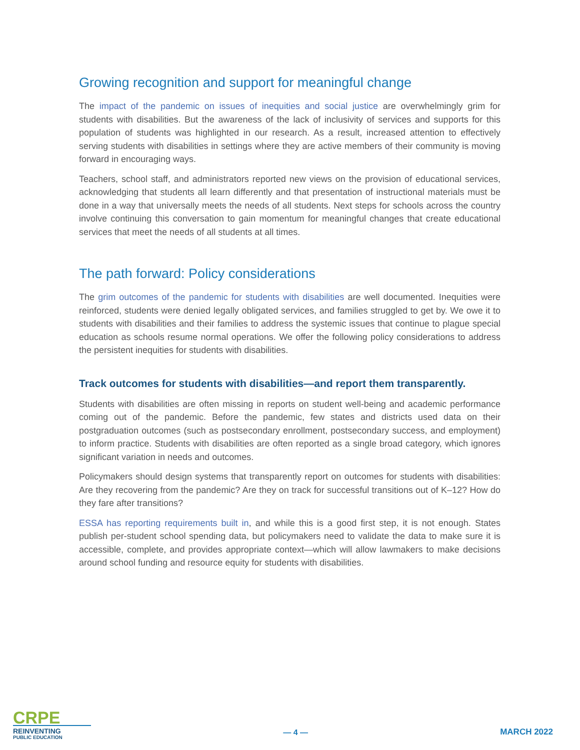Growing recognition and support for meaningful change
The impact of the pandemic on issues of inequities and social justice are overwhelmingly grim for students with disabilities. But the awareness of the lack of inclusivity of services and supports for this population of students was highlighted in our research. As a result, increased attention to effectively serving students with disabilities in settings where they are active members of their community is moving forward in encouraging ways.
Teachers, school staff, and administrators reported new views on the provision of educational services, acknowledging that students all learn differently and that presentation of instructional materials must be done in a way that universally meets the needs of all students. Next steps for schools across the country involve continuing this conversation to gain momentum for meaningful changes that create educational services that meet the needs of all students at all times.
The path forward: Policy considerations
The grim outcomes of the pandemic for students with disabilities are well documented. Inequities were reinforced, students were denied legally obligated services, and families struggled to get by. We owe it to students with disabilities and their families to address the systemic issues that continue to plague special education as schools resume normal operations. We offer the following policy considerations to address the persistent inequities for students with disabilities.
Track outcomes for students with disabilities—and report them transparently.
Students with disabilities are often missing in reports on student well-being and academic performance coming out of the pandemic. Before the pandemic, few states and districts used data on their postgraduation outcomes (such as postsecondary enrollment, postsecondary success, and employment) to inform practice. Students with disabilities are often reported as a single broad category, which ignores significant variation in needs and outcomes.
Policymakers should design systems that transparently report on outcomes for students with disabilities: Are they recovering from the pandemic? Are they on track for successful transitions out of K–12? How do they fare after transitions?
ESSA has reporting requirements built in, and while this is a good first step, it is not enough. States publish per-student school spending data, but policymakers need to validate the data to make sure it is accessible, complete, and provides appropriate context—which will allow lawmakers to make decisions around school funding and resource equity for students with disabilities.
CRPE
REINVENTING
PUBLIC EDUCATION
— 4 —
MARCH 2022